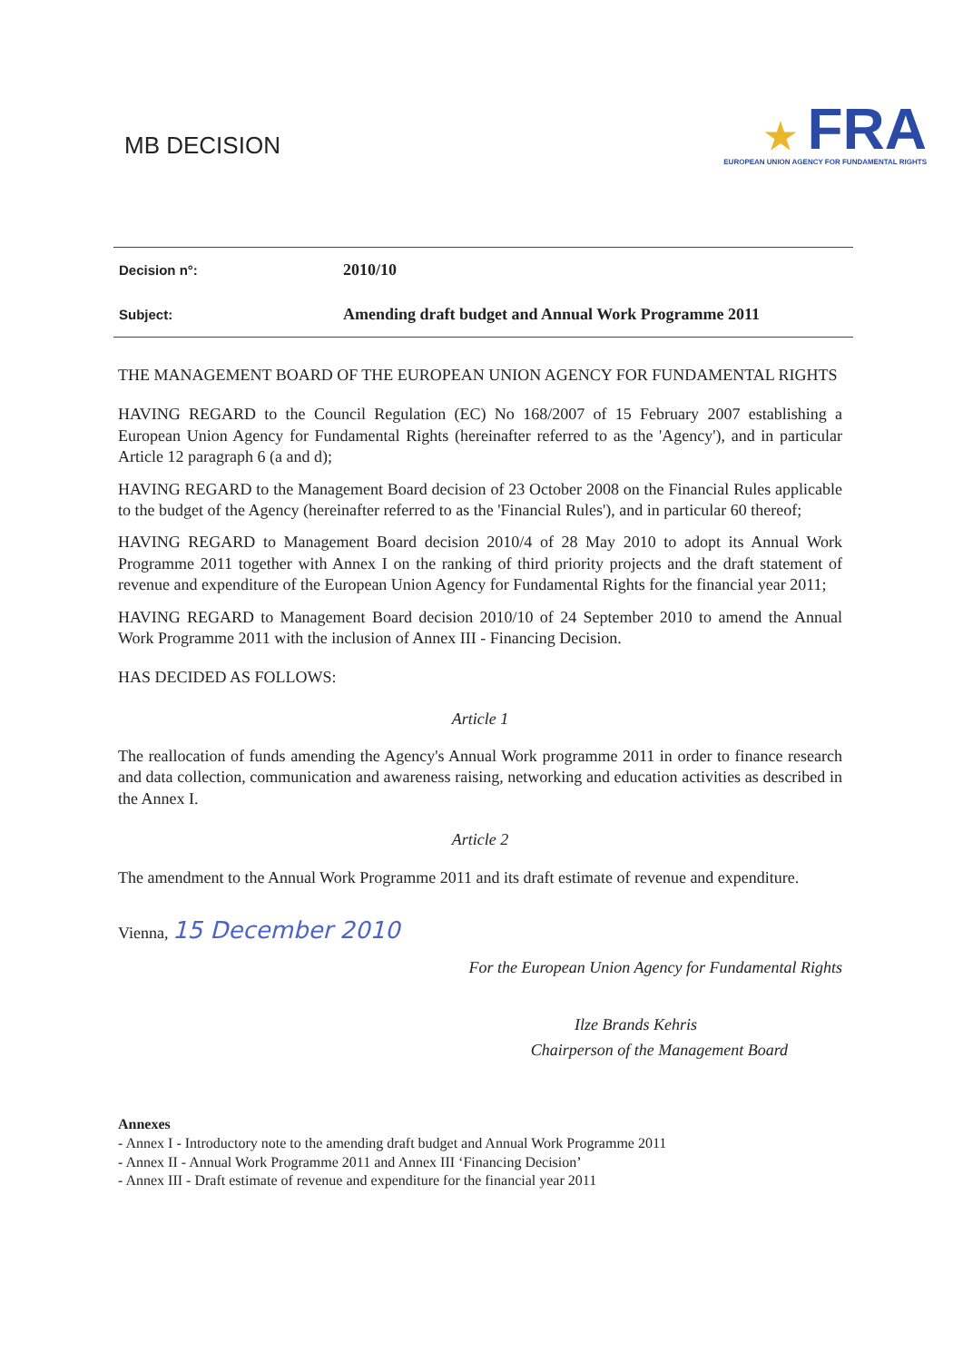MB DECISION
★ FRA
EUROPEAN UNION AGENCY FOR FUNDAMENTAL RIGHTS
| Decision n°: | 2010/10 |
| Subject: | Amending draft budget and Annual Work Programme 2011 |
THE MANAGEMENT BOARD OF THE EUROPEAN UNION AGENCY FOR FUNDAMENTAL RIGHTS
HAVING REGARD to the Council Regulation (EC) No 168/2007 of 15 February 2007 establishing a European Union Agency for Fundamental Rights (hereinafter referred to as the 'Agency'), and in particular Article 12 paragraph 6 (a and d);
HAVING REGARD to the Management Board decision of 23 October 2008 on the Financial Rules applicable to the budget of the Agency (hereinafter referred to as the 'Financial Rules'), and in particular 60 thereof;
HAVING REGARD to Management Board decision 2010/4 of 28 May 2010 to adopt its Annual Work Programme 2011 together with Annex I on the ranking of third priority projects and the draft statement of revenue and expenditure of the European Union Agency for Fundamental Rights for the financial year 2011;
HAVING REGARD to Management Board decision 2010/10 of 24 September 2010 to amend the Annual Work Programme 2011 with the inclusion of Annex III - Financing Decision.
HAS DECIDED AS FOLLOWS:
Article 1
The reallocation of funds amending the Agency's Annual Work programme 2011 in order to finance research and data collection, communication and awareness raising, networking and education activities as described in the Annex I.
Article 2
The amendment to the Annual Work Programme 2011 and its draft estimate of revenue and expenditure.
Vienna, 15 December 2010
For the European Union Agency for Fundamental Rights
Ilze Brands Kehris
Chairperson of the Management Board
Annexes
- Annex I - Introductory note to the amending draft budget and Annual Work Programme 2011
- Annex II - Annual Work Programme 2011 and Annex III ‘Financing Decision’
- Annex III - Draft estimate of revenue and expenditure for the financial year 2011